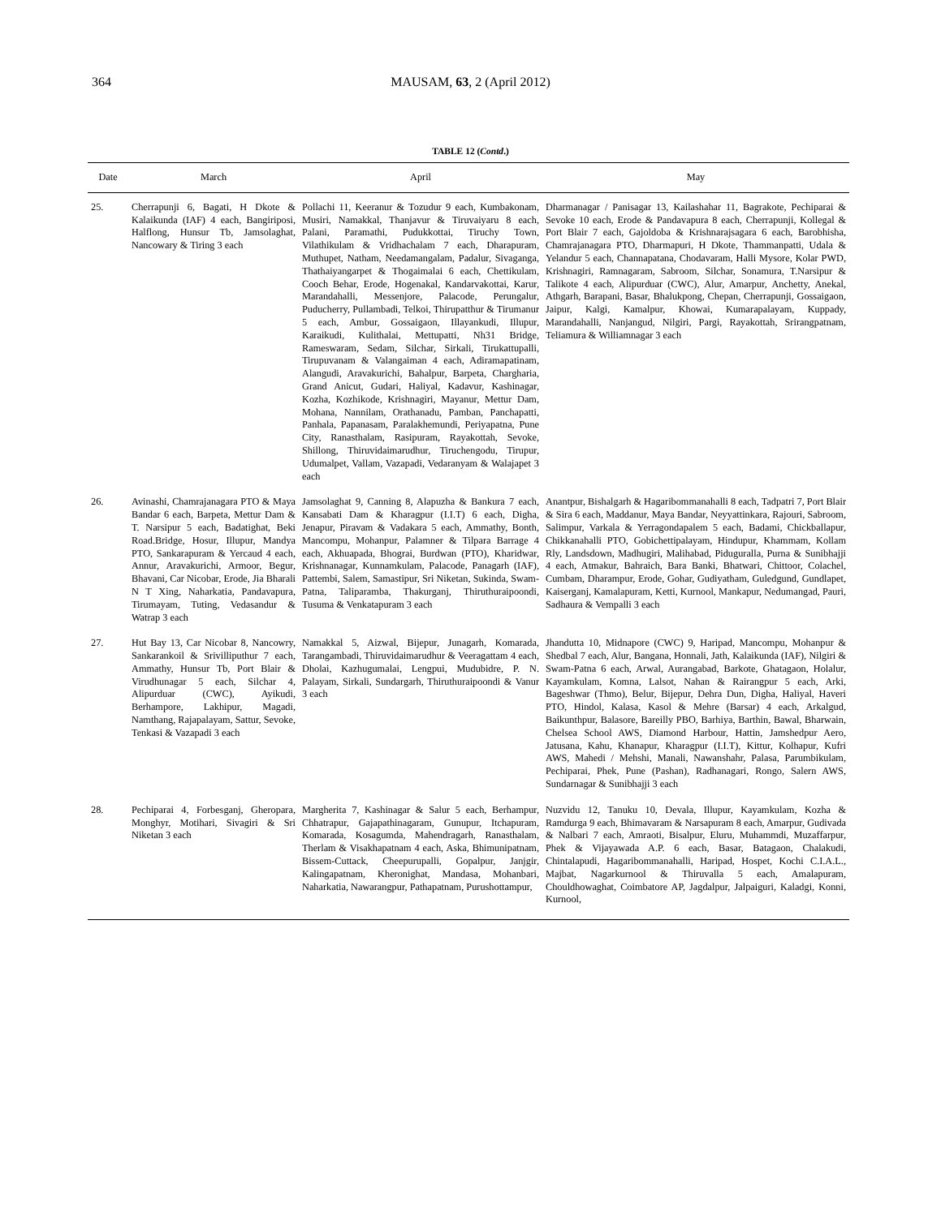364
MAUSAM, 63, 2 (April 2012)
TABLE 12 (Contd.)
| Date | March | April | May |
| --- | --- | --- | --- |
| 25. | Cherrapunji 6, Bagati, H Dkote & Kalaikunda (IAF) 4 each, Bangiriposi, Halflong, Hunsur Tb, Jamsolaghat, Nancowary & Tiring 3 each | Pollachi 11, Keeranur & Tozudur 9 each, Kumbakonam, Musiri, Namakkal, Thanjavur & Tiruvaiyaru 8 each, Palani, Paramathi, Pudukkottai, Tiruchy Town, Vilathikulam & Vridhachalam 7 each, Dharapuram, Muthupet, Natham, Needamangalam, Padalur, Sivaganga, Thathaiyangarpet & Thogaimalai 6 each, Chettikulam, Cooch Behar, Erode, Hogenakal, Kandarvakottai, Karur, Marandahalli, Messenjore, Palacode, Perungalur, Puducherry, Pullambadi, Telkoi, Thirupatthur & Tirumanur 5 each, Ambur, Gossaigaon, Illayankudi, Illupur, Karaikudi, Kulithalai, Mettupatti, Nh31 Bridge, Rameswaram, Sedam, Silchar, Sirkali, Tirukattupalli, Tirupuvanam & Valangaiman 4 each, Adiramapatinam, Alangudi, Aravakurichi, Bahalpur, Barpeta, Chargharia, Grand Anicut, Gudari, Haliyal, Kadavur, Kashinagar, Kozha, Kozhikode, Krishnagiri, Mayanur, Mettur Dam, Mohana, Nannilam, Orathanadu, Pamban, Panchapatti, Panhala, Papanasam, Paralakhemundi, Periyapatna, Pune City, Ranasthalam, Rasipuram, Rayakottah, Sevoke, Shillong, Thiruvidaimarudhur, Tiruchengodu, Tirupur, Udumalpet, Vallam, Vazapadi, Vedaranyam & Walajapet 3 each | Dharmanagar / Panisagar 13, Kailashahar 11, Bagrakote, Pechiparai & Sevoke 10 each, Erode & Pandavapura 8 each, Cherrapunji, Kollegal & Port Blair 7 each, Gajoldoba & Krishnarajsagara 6 each, Barobhisha, Chamrajanagara PTO, Dharmapuri, H Dkote, Thammanpatti, Udala & Yelandur 5 each, Channapatana, Chodavaram, Halli Mysore, Kolar PWD, Krishnagiri, Ramnagaram, Sabroom, Silchar, Sonamura, T.Narsipur & Talikote 4 each, Alipurduar (CWC), Alur, Amarpur, Anchetty, Anekal, Athgarh, Barapani, Basar, Bhalukpong, Chepan, Cherrapunji, Gossaigaon, Jaipur, Kalgi, Kamalpur, Khowai, Kumarapalayam, Kuppady, Marandahalli, Nanjangud, Nilgiri, Pargi, Rayakottah, Srirangpatnam, Teliamura & Williamnagar 3 each |
| 26. | Avinashi, Chamrajanagara PTO & Maya Bandar 6 each, Barpeta, Mettur Dam & T. Narsipur 5 each, Badatighat, Beki Road.Bridge, Hosur, Illupur, Mandya PTO, Sankarapuram & Yercaud 4 each, Annur, Aravakurichi, Armoor, Begur, Bhavani, Car Nicobar, Erode, Jia Bharali N T Xing, Naharkatia, Pandavapura, Tirumayam, Tuting, Vedasandur & Watrap 3 each | Jamsolaghat 9, Canning 8, Alapuzha & Bankura 7 each, Kansabati Dam & Kharagpur (I.I.T) 6 each, Digha, Jenapur, Piravam & Vadakara 5 each, Ammathy, Bonth, Mancompu, Mohanpur, Palamner & Tilpara Barrage 4 each, Akhuapada, Bhograi, Burdwan (PTO), Kharidwar, Krishnanagar, Kunnamkulam, Palacode, Panagarh (IAF), Pattembi, Salem, Samastipur, Sri Niketan, Sukinda, Swam-Patna, Taliparamba, Thakurganj, Thiruthuraipoondi, Tusuma & Venkatapuram 3 each | Anantpur, Bishalgarh & Hagaribommanahalli 8 each, Tadpatri 7, Port Blair & Sira 6 each, Maddanur, Maya Bandar, Neyyattinkara, Rajouri, Sabroom, Salimpur, Varkala & Yerragondapalem 5 each, Badami, Chickballapur, Chikkanahalli PTO, Gobichettipalayam, Hindupur, Khammam, Kollam Rly, Landsdown, Madhugiri, Malihabad, Piduguralla, Purna & Sunibhajji 4 each, Atmakur, Bahraich, Bara Banki, Bhatwari, Chittoor, Colachel, Cumbam, Dharampur, Erode, Gohar, Gudiyatham, Guledgund, Gundlapet, Kaiserganj, Kamalapuram, Ketti, Kurnool, Mankapur, Nedumangad, Pauri, Sadhaura & Vempalli 3 each |
| 27. | Hut Bay 13, Car Nicobar 8, Nancowry, Sankarankoil & Srivilliputhur 7 each, Ammathy, Hunsur Tb, Port Blair & Virudhunagar 5 each, Silchar 4, Alipurduar (CWC), Ayikudi, Berhampore, Lakhipur, Magadi, Namthang, Rajapalayam, Sattur, Sevoke, Tenkasi & Vazapadi 3 each | Namakkal 5, Aizwal, Bijepur, Junagarh, Komarada, Tarangambadi, Thiruvidaimarudhur & Veeragattam 4 each, Dholai, Kazhugumalai, Lengpui, Mudubidre, P. N. Palayam, Sirkali, Sundargarh, Thiruthuraipoondi & Vanur 3 each | Jhandutta 10, Midnapore (CWC) 9, Haripad, Mancompu, Mohanpur & Shedbal 7 each, Alur, Bangana, Honnali, Jath, Kalaikunda (IAF), Nilgiri & Swam-Patna 6 each, Arwal, Aurangabad, Barkote, Ghatagaon, Holalur, Kayamkulam, Komna, Lalsot, Nahan & Rairangpur 5 each, Arki, Bageshwar (Thmo), Belur, Bijepur, Dehra Dun, Digha, Haliyal, Haveri PTO, Hindol, Kalasa, Kasol & Mehre (Barsar) 4 each, Arkalgud, Baikunthpur, Balasore, Bareilly PBO, Barhiya, Barthin, Bawal, Bharwain, Chelsea School AWS, Diamond Harbour, Hattin, Jamshedpur Aero, Jatusana, Kahu, Khanapur, Kharagpur (I.I.T), Kittur, Kolhapur, Kufri AWS, Mahedi / Mehshi, Manali, Nawanshahr, Palasa, Parumbikulam, Pechiparai, Phek, Pune (Pashan), Radhanagari, Rongo, Salern AWS, Sundarnagar & Sunibhajji 3 each |
| 28. | Pechiparai 4, Forbesganj, Gheropara, Monghyr, Motihari, Sivagiri & Sri Niketan 3 each | Margherita 7, Kashinagar & Salur 5 each, Berhampur, Chhatrapur, Gajapathinagaram, Gunupur, Itchapuram, Komarada, Kosagumda, Mahendragarh, Ranasthalam, Therlam & Visakhapatnam 4 each, Aska, Bhimunipatnam, Bissem-Cuttack, Cheepurupalli, Gopalpur, Janjgir, Kalingapatnam, Kheronighat, Mandasa, Mohanbari, Naharkatia, Nawarangpur, Pathapatnam, Purushottampur, | Nuzvidu 12, Tanuku 10, Devala, Illupur, Kayamkulam, Kozha & Ramdurga 9 each, Bhimavaram & Narsapuram 8 each, Amarpur, Gudivada & Nalbari 7 each, Amraoti, Bisalpur, Eluru, Muhammdi, Muzaffarpur, Phek & Vijayawada A.P. 6 each, Basar, Batagaon, Chalakudi, Chintalapudi, Hagaribommanahalli, Haripad, Hospet, Kochi C.I.A.L., Majbat, Nagarkurnool & Thiruvalla 5 each, Amalapuram, Chouldhowaghat, Coimbatore AP, Jagdalpur, Jalpaiguri, Kaladgi, Konni, Kurnool, |